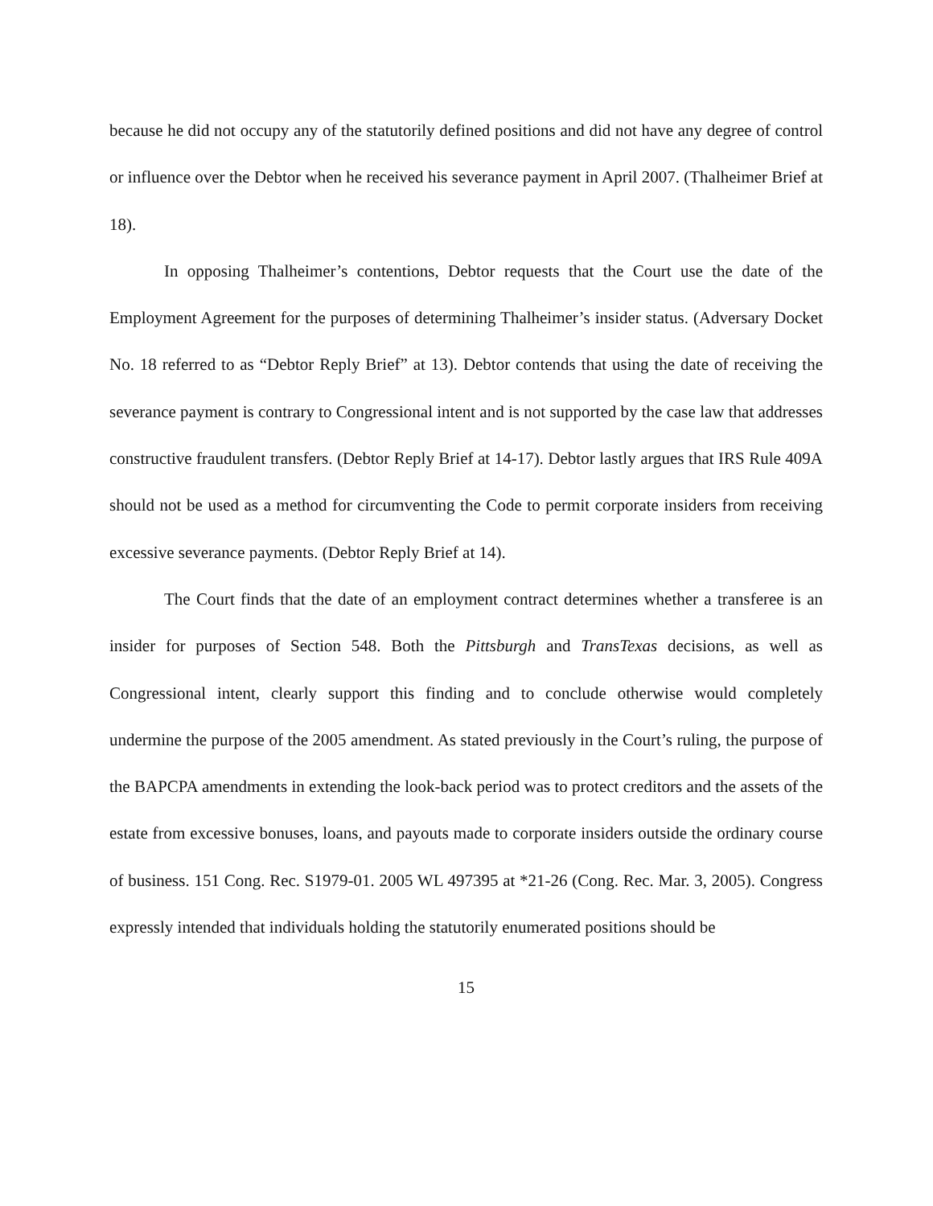because he did not occupy any of the statutorily defined positions and did not have any degree of control or influence over the Debtor when he received his severance payment in April 2007. (Thalheimer Brief at 18).
In opposing Thalheimer’s contentions, Debtor requests that the Court use the date of the Employment Agreement for the purposes of determining Thalheimer’s insider status. (Adversary Docket No. 18 referred to as “Debtor Reply Brief” at 13). Debtor contends that using the date of receiving the severance payment is contrary to Congressional intent and is not supported by the case law that addresses constructive fraudulent transfers. (Debtor Reply Brief at 14-17). Debtor lastly argues that IRS Rule 409A should not be used as a method for circumventing the Code to permit corporate insiders from receiving excessive severance payments. (Debtor Reply Brief at 14).
The Court finds that the date of an employment contract determines whether a transferee is an insider for purposes of Section 548. Both the Pittsburgh and TransTexas decisions, as well as Congressional intent, clearly support this finding and to conclude otherwise would completely undermine the purpose of the 2005 amendment. As stated previously in the Court’s ruling, the purpose of the BAPCPA amendments in extending the look-back period was to protect creditors and the assets of the estate from excessive bonuses, loans, and payouts made to corporate insiders outside the ordinary course of business. 151 Cong. Rec. S1979-01. 2005 WL 497395 at *21-26 (Cong. Rec. Mar. 3, 2005). Congress expressly intended that individuals holding the statutorily enumerated positions should be
15